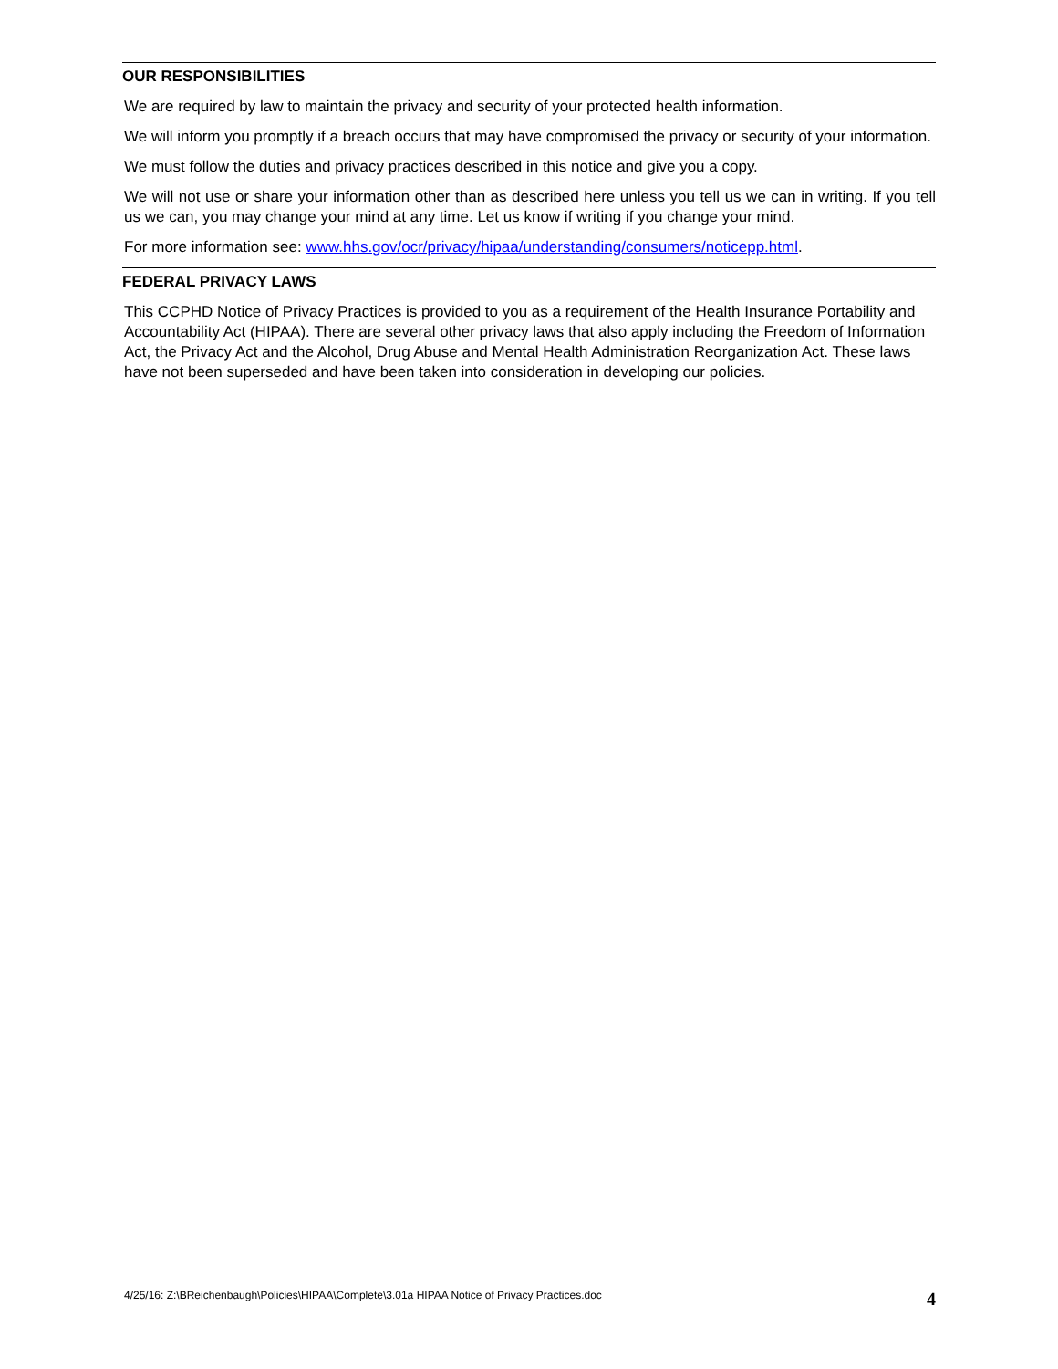OUR RESPONSIBILITIES
We are required by law to maintain the privacy and security of your protected health information.
We will inform you promptly if a breach occurs that may have compromised the privacy or security of your information.
We must follow the duties and privacy practices described in this notice and give you a copy.
We will not use or share your information other than as described here unless you tell us we can in writing. If you tell us we can, you may change your mind at any time. Let us know if writing if you change your mind.
For more information see: www.hhs.gov/ocr/privacy/hipaa/understanding/consumers/noticepp.html.
FEDERAL PRIVACY LAWS
This CCPHD Notice of Privacy Practices is provided to you as a requirement of the Health Insurance Portability and Accountability Act (HIPAA). There are several other privacy laws that also apply including the Freedom of Information Act, the Privacy Act and the Alcohol, Drug Abuse and Mental Health Administration Reorganization Act. These laws have not been superseded and have been taken into consideration in developing our policies.
4/25/16: Z:\BReichenbaugh\Policies\HIPAA\Complete\3.01a HIPAA Notice of Privacy Practices.doc 4